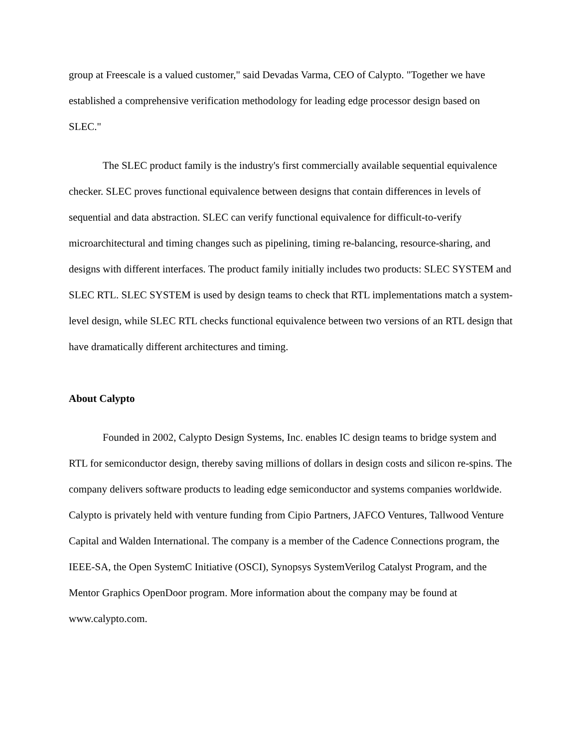group at Freescale is a valued customer," said Devadas Varma, CEO of Calypto. "Together we have established a comprehensive verification methodology for leading edge processor design based on SLEC."
The SLEC product family is the industry's first commercially available sequential equivalence checker. SLEC proves functional equivalence between designs that contain differences in levels of sequential and data abstraction. SLEC can verify functional equivalence for difficult-to-verify microarchitectural and timing changes such as pipelining, timing re-balancing, resource-sharing, and designs with different interfaces. The product family initially includes two products: SLEC SYSTEM and SLEC RTL. SLEC SYSTEM is used by design teams to check that RTL implementations match a system-level design, while SLEC RTL checks functional equivalence between two versions of an RTL design that have dramatically different architectures and timing.
About Calypto
Founded in 2002, Calypto Design Systems, Inc. enables IC design teams to bridge system and RTL for semiconductor design, thereby saving millions of dollars in design costs and silicon re-spins. The company delivers software products to leading edge semiconductor and systems companies worldwide. Calypto is privately held with venture funding from Cipio Partners, JAFCO Ventures, Tallwood Venture Capital and Walden International. The company is a member of the Cadence Connections program, the IEEE-SA, the Open SystemC Initiative (OSCI), Synopsys SystemVerilog Catalyst Program, and the Mentor Graphics OpenDoor program. More information about the company may be found at www.calypto.com.